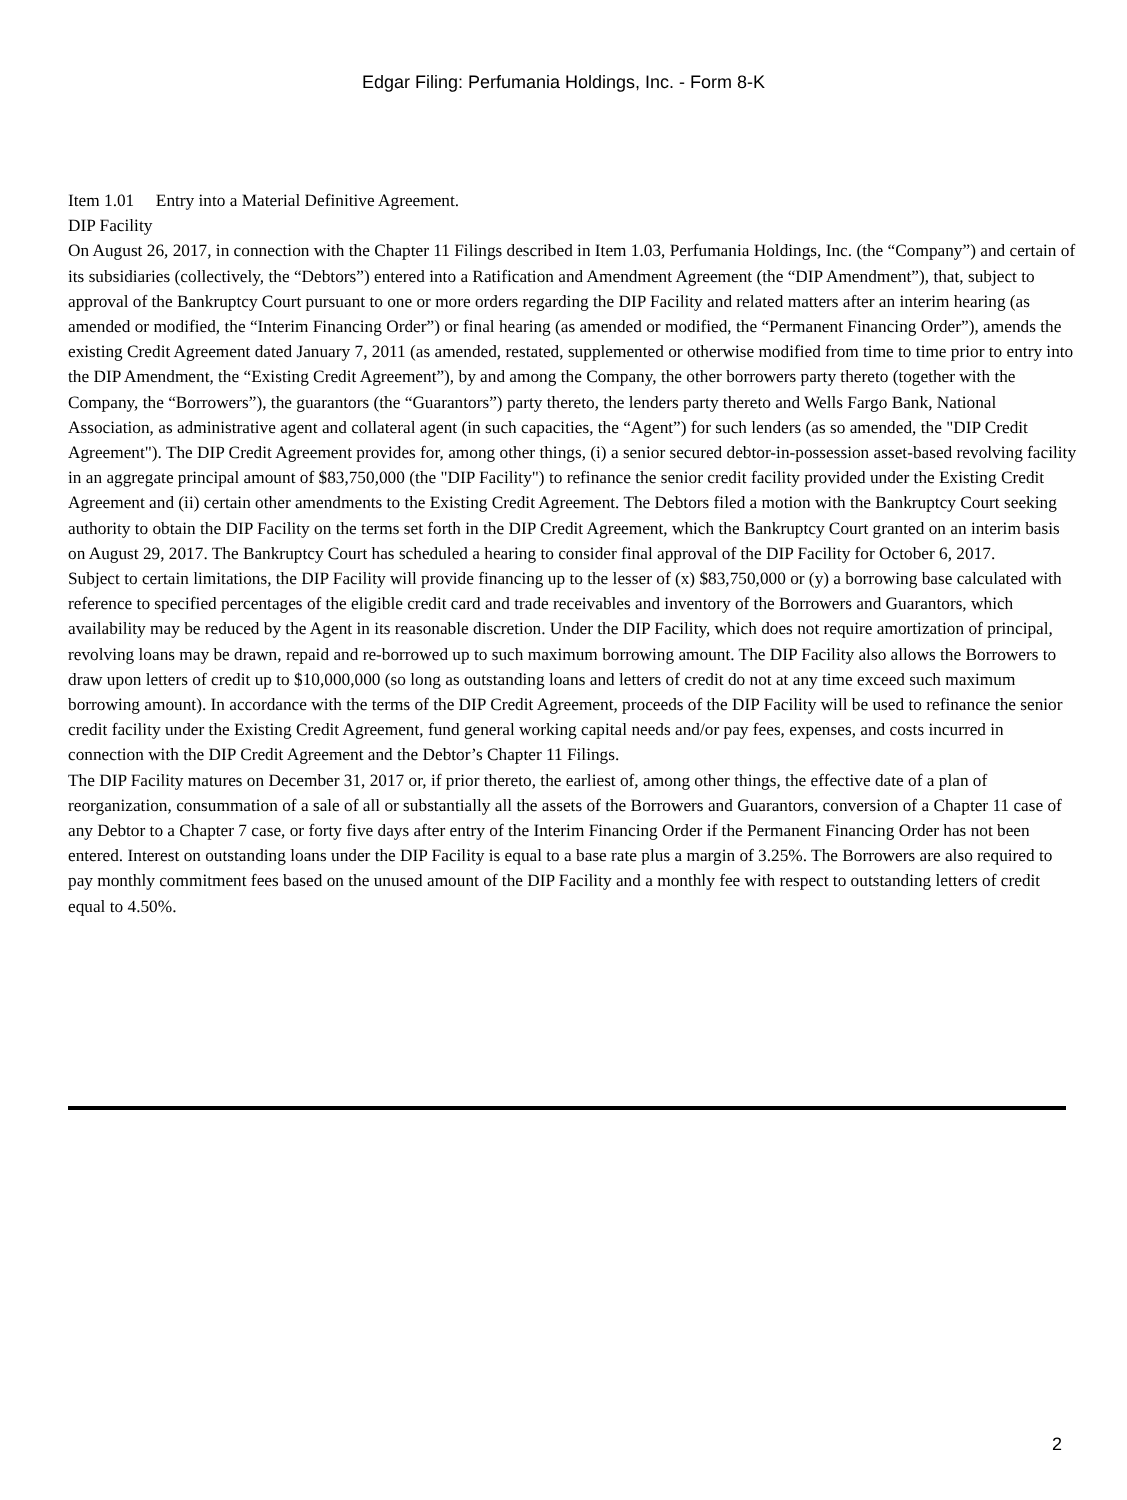Edgar Filing: Perfumania Holdings, Inc. - Form 8-K
Item 1.01 Entry into a Material Definitive Agreement.
DIP Facility
On August 26, 2017, in connection with the Chapter 11 Filings described in Item 1.03, Perfumania Holdings, Inc. (the “Company”) and certain of its subsidiaries (collectively, the “Debtors”) entered into a Ratification and Amendment Agreement (the “DIP Amendment”), that, subject to approval of the Bankruptcy Court pursuant to one or more orders regarding the DIP Facility and related matters after an interim hearing (as amended or modified, the “Interim Financing Order”) or final hearing (as amended or modified, the “Permanent Financing Order”), amends the existing Credit Agreement dated January 7, 2011 (as amended, restated, supplemented or otherwise modified from time to time prior to entry into the DIP Amendment, the “Existing Credit Agreement”), by and among the Company, the other borrowers party thereto (together with the Company, the “Borrowers”), the guarantors (the “Guarantors”) party thereto, the lenders party thereto and Wells Fargo Bank, National Association, as administrative agent and collateral agent (in such capacities, the “Agent”) for such lenders (as so amended, the "DIP Credit Agreement"). The DIP Credit Agreement provides for, among other things, (i) a senior secured debtor-in-possession asset-based revolving facility in an aggregate principal amount of $83,750,000 (the "DIP Facility") to refinance the senior credit facility provided under the Existing Credit Agreement and (ii) certain other amendments to the Existing Credit Agreement. The Debtors filed a motion with the Bankruptcy Court seeking authority to obtain the DIP Facility on the terms set forth in the DIP Credit Agreement, which the Bankruptcy Court granted on an interim basis on August 29, 2017. The Bankruptcy Court has scheduled a hearing to consider final approval of the DIP Facility for October 6, 2017.
Subject to certain limitations, the DIP Facility will provide financing up to the lesser of (x) $83,750,000 or (y) a borrowing base calculated with reference to specified percentages of the eligible credit card and trade receivables and inventory of the Borrowers and Guarantors, which availability may be reduced by the Agent in its reasonable discretion. Under the DIP Facility, which does not require amortization of principal, revolving loans may be drawn, repaid and re-borrowed up to such maximum borrowing amount. The DIP Facility also allows the Borrowers to draw upon letters of credit up to $10,000,000 (so long as outstanding loans and letters of credit do not at any time exceed such maximum borrowing amount). In accordance with the terms of the DIP Credit Agreement, proceeds of the DIP Facility will be used to refinance the senior credit facility under the Existing Credit Agreement, fund general working capital needs and/or pay fees, expenses, and costs incurred in connection with the DIP Credit Agreement and the Debtor’s Chapter 11 Filings.
The DIP Facility matures on December 31, 2017 or, if prior thereto, the earliest of, among other things, the effective date of a plan of reorganization, consummation of a sale of all or substantially all the assets of the Borrowers and Guarantors, conversion of a Chapter 11 case of any Debtor to a Chapter 7 case, or forty five days after entry of the Interim Financing Order if the Permanent Financing Order has not been entered. Interest on outstanding loans under the DIP Facility is equal to a base rate plus a margin of 3.25%. The Borrowers are also required to pay monthly commitment fees based on the unused amount of the DIP Facility and a monthly fee with respect to outstanding letters of credit equal to 4.50%.
2